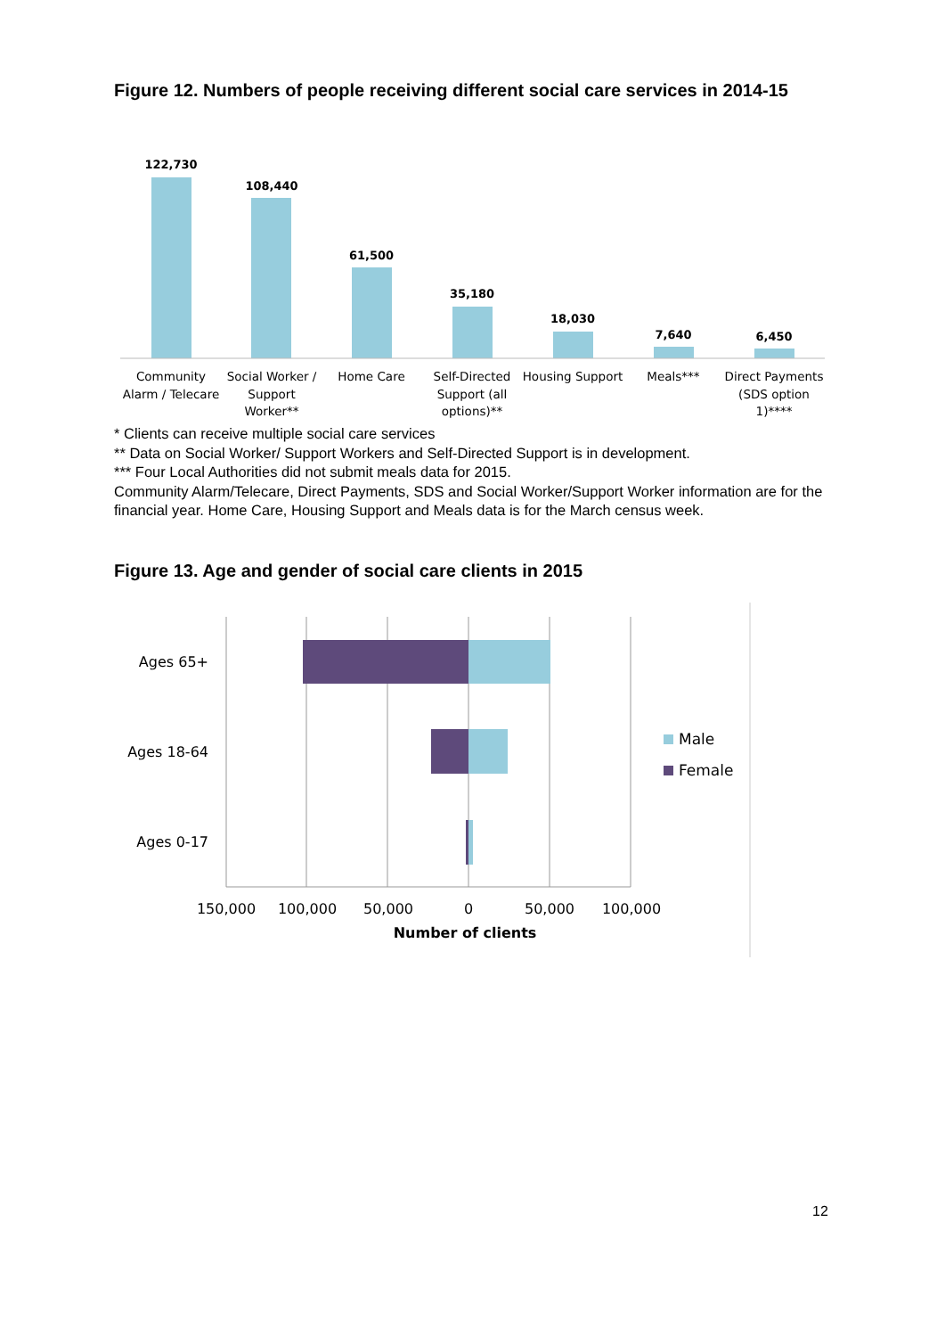Figure 12. Numbers of people receiving different social care services in 2014-15
122,730
108,440
61,500
35,180
18,030
7,640
6,450
Community
Alarm / Telecare
Social Worker /
Support
Worker**
Home Care
Self-Directed
Support (all
options)**
Housing Support
Meals***
Direct Payments
(SDS option
1)****
Ages 65+
Ages 18-64
Ages 0-17
150,000
100,000
50,000
0
50,000
100,000
Number of clients
Male
Female
* Clients can receive multiple social care services
** Data on Social Worker/ Support Workers and Self-Directed Support is in development.
*** Four Local Authorities did not submit meals data for 2015.
Community Alarm/Telecare, Direct Payments, SDS and Social Worker/Support Worker information are for the financial year. Home Care, Housing Support and Meals data is for the March census week.
Figure 13. Age and gender of social care clients in 2015
12